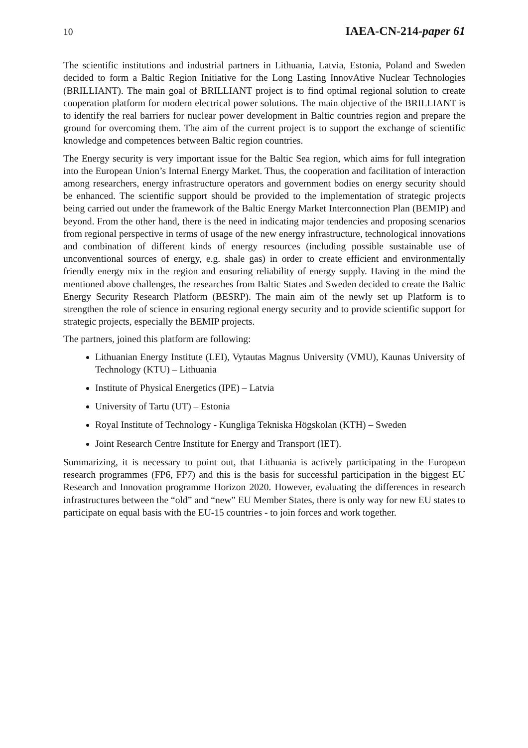10 IAEA-CN-214-paper 61
The scientific institutions and industrial partners in Lithuania, Latvia, Estonia, Poland and Sweden decided to form a Baltic Region Initiative for the Long Lasting InnovAtive Nuclear Technologies (BRILLIANT). The main goal of BRILLIANT project is to find optimal regional solution to create cooperation platform for modern electrical power solutions. The main objective of the BRILLIANT is to identify the real barriers for nuclear power development in Baltic countries region and prepare the ground for overcoming them. The aim of the current project is to support the exchange of scientific knowledge and competences between Baltic region countries.
The Energy security is very important issue for the Baltic Sea region, which aims for full integration into the European Union’s Internal Energy Market. Thus, the cooperation and facilitation of interaction among researchers, energy infrastructure operators and government bodies on energy security should be enhanced. The scientific support should be provided to the implementation of strategic projects being carried out under the framework of the Baltic Energy Market Interconnection Plan (BEMIP) and beyond. From the other hand, there is the need in indicating major tendencies and proposing scenarios from regional perspective in terms of usage of the new energy infrastructure, technological innovations and combination of different kinds of energy resources (including possible sustainable use of unconventional sources of energy, e.g. shale gas) in order to create efficient and environmentally friendly energy mix in the region and ensuring reliability of energy supply. Having in the mind the mentioned above challenges, the researches from Baltic States and Sweden decided to create the Baltic Energy Security Research Platform (BESRP). The main aim of the newly set up Platform is to strengthen the role of science in ensuring regional energy security and to provide scientific support for strategic projects, especially the BEMIP projects.
The partners, joined this platform are following:
Lithuanian Energy Institute (LEI), Vytautas Magnus University (VMU), Kaunas University of Technology (KTU) – Lithuania
Institute of Physical Energetics (IPE) – Latvia
University of Tartu (UT) – Estonia
Royal Institute of Technology - Kungliga Tekniska Högskolan (KTH) – Sweden
Joint Research Centre Institute for Energy and Transport (IET).
Summarizing, it is necessary to point out, that Lithuania is actively participating in the European research programmes (FP6, FP7) and this is the basis for successful participation in the biggest EU Research and Innovation programme Horizon 2020. However, evaluating the differences in research infrastructures between the “old” and “new” EU Member States, there is only way for new EU states to participate on equal basis with the EU-15 countries - to join forces and work together.